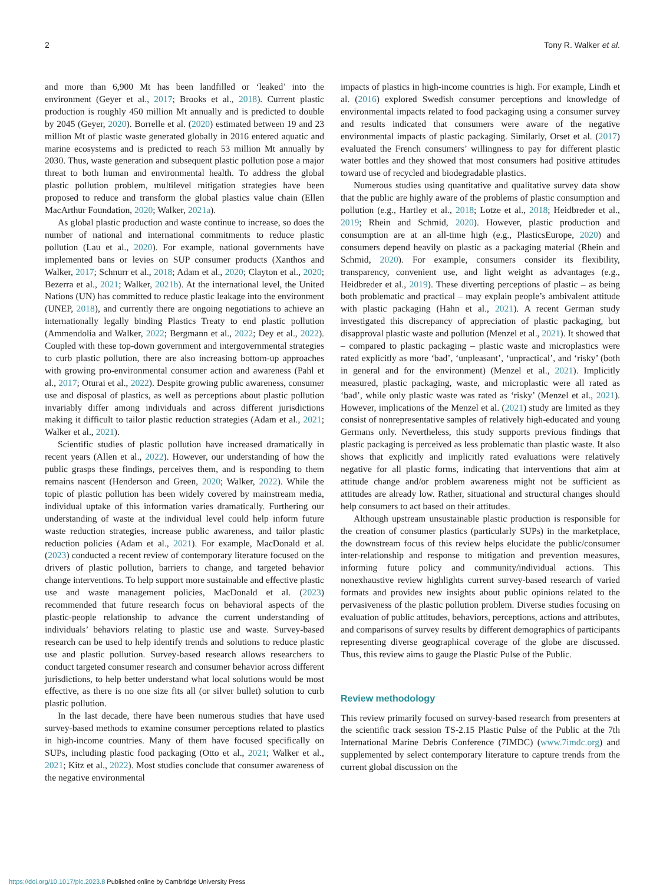2 Tony R. Walker et al.
and more than 6,900 Mt has been landfilled or ‘leaked’ into the environment (Geyer et al., 2017; Brooks et al., 2018). Current plastic production is roughly 450 million Mt annually and is predicted to double by 2045 (Geyer, 2020). Borrelle et al. (2020) estimated between 19 and 23 million Mt of plastic waste generated globally in 2016 entered aquatic and marine ecosystems and is predicted to reach 53 million Mt annually by 2030. Thus, waste generation and subsequent plastic pollution pose a major threat to both human and environmental health. To address the global plastic pollution problem, multilevel mitigation strategies have been proposed to reduce and transform the global plastics value chain (Ellen MacArthur Foundation, 2020; Walker, 2021a).
As global plastic production and waste continue to increase, so does the number of national and international commitments to reduce plastic pollution (Lau et al., 2020). For example, national governments have implemented bans or levies on SUP consumer products (Xanthos and Walker, 2017; Schnurr et al., 2018; Adam et al., 2020; Clayton et al., 2020; Bezerra et al., 2021; Walker, 2021b). At the international level, the United Nations (UN) has committed to reduce plastic leakage into the environment (UNEP, 2018), and currently there are ongoing negotiations to achieve an internationally legally binding Plastics Treaty to end plastic pollution (Ammendolia and Walker, 2022; Bergmann et al., 2022; Dey et al., 2022). Coupled with these top-down government and intergovernmental strategies to curb plastic pollution, there are also increasing bottom-up approaches with growing pro-environmental consumer action and awareness (Pahl et al., 2017; Oturai et al., 2022). Despite growing public awareness, consumer use and disposal of plastics, as well as perceptions about plastic pollution invariably differ among individuals and across different jurisdictions making it difficult to tailor plastic reduction strategies (Adam et al., 2021; Walker et al., 2021).
Scientific studies of plastic pollution have increased dramatically in recent years (Allen et al., 2022). However, our understanding of how the public grasps these findings, perceives them, and is responding to them remains nascent (Henderson and Green, 2020; Walker, 2022). While the topic of plastic pollution has been widely covered by mainstream media, individual uptake of this information varies dramatically. Furthering our understanding of waste at the individual level could help inform future waste reduction strategies, increase public awareness, and tailor plastic reduction policies (Adam et al., 2021). For example, MacDonald et al. (2023) conducted a recent review of contemporary literature focused on the drivers of plastic pollution, barriers to change, and targeted behavior change interventions. To help support more sustainable and effective plastic use and waste management policies, MacDonald et al. (2023) recommended that future research focus on behavioral aspects of the plastic-people relationship to advance the current understanding of individuals’ behaviors relating to plastic use and waste. Survey-based research can be used to help identify trends and solutions to reduce plastic use and plastic pollution. Survey-based research allows researchers to conduct targeted consumer research and consumer behavior across different jurisdictions, to help better understand what local solutions would be most effective, as there is no one size fits all (or silver bullet) solution to curb plastic pollution.
In the last decade, there have been numerous studies that have used survey-based methods to examine consumer perceptions related to plastics in high-income countries. Many of them have focused specifically on SUPs, including plastic food packaging (Otto et al., 2021; Walker et al., 2021; Kitz et al., 2022). Most studies conclude that consumer awareness of the negative environmental
impacts of plastics in high-income countries is high. For example, Lindh et al. (2016) explored Swedish consumer perceptions and knowledge of environmental impacts related to food packaging using a consumer survey and results indicated that consumers were aware of the negative environmental impacts of plastic packaging. Similarly, Orset et al. (2017) evaluated the French consumers’ willingness to pay for different plastic water bottles and they showed that most consumers had positive attitudes toward use of recycled and biodegradable plastics.
Numerous studies using quantitative and qualitative survey data show that the public are highly aware of the problems of plastic consumption and pollution (e.g., Hartley et al., 2018; Lotze et al., 2018; Heidbreder et al., 2019; Rhein and Schmid, 2020). However, plastic production and consumption are at an all-time high (e.g., PlasticsEurope, 2020) and consumers depend heavily on plastic as a packaging material (Rhein and Schmid, 2020). For example, consumers consider its flexibility, transparency, convenient use, and light weight as advantages (e.g., Heidbreder et al., 2019). These diverting perceptions of plastic – as being both problematic and practical – may explain people’s ambivalent attitude with plastic packaging (Hahn et al., 2021). A recent German study investigated this discrepancy of appreciation of plastic packaging, but disapproval plastic waste and pollution (Menzel et al., 2021). It showed that – compared to plastic packaging – plastic waste and microplastics were rated explicitly as more ‘bad’, ‘unpleasant’, ‘unpractical’, and ‘risky’ (both in general and for the environment) (Menzel et al., 2021). Implicitly measured, plastic packaging, waste, and microplastic were all rated as ‘bad’, while only plastic waste was rated as ‘risky’ (Menzel et al., 2021). However, implications of the Menzel et al. (2021) study are limited as they consist of nonrepresentative samples of relatively high-educated and young Germans only. Nevertheless, this study supports previous findings that plastic packaging is perceived as less problematic than plastic waste. It also shows that explicitly and implicitly rated evaluations were relatively negative for all plastic forms, indicating that interventions that aim at attitude change and/or problem awareness might not be sufficient as attitudes are already low. Rather, situational and structural changes should help consumers to act based on their attitudes.
Although upstream unsustainable plastic production is responsible for the creation of consumer plastics (particularly SUPs) in the marketplace, the downstream focus of this review helps elucidate the public/consumer inter-relationship and response to mitigation and prevention measures, informing future policy and community/individual actions. This nonexhaustive review highlights current survey-based research of varied formats and provides new insights about public opinions related to the pervasiveness of the plastic pollution problem. Diverse studies focusing on evaluation of public attitudes, behaviors, perceptions, actions and attributes, and comparisons of survey results by different demographics of participants representing diverse geographical coverage of the globe are discussed. Thus, this review aims to gauge the Plastic Pulse of the Public.
Review methodology
This review primarily focused on survey-based research from presenters at the scientific track session TS-2.15 Plastic Pulse of the Public at the 7th International Marine Debris Conference (7IMDC) (www.7imdc.org) and supplemented by select contemporary literature to capture trends from the current global discussion on the
https://doi.org/10.1017/plc.2023.8 Published online by Cambridge University Press